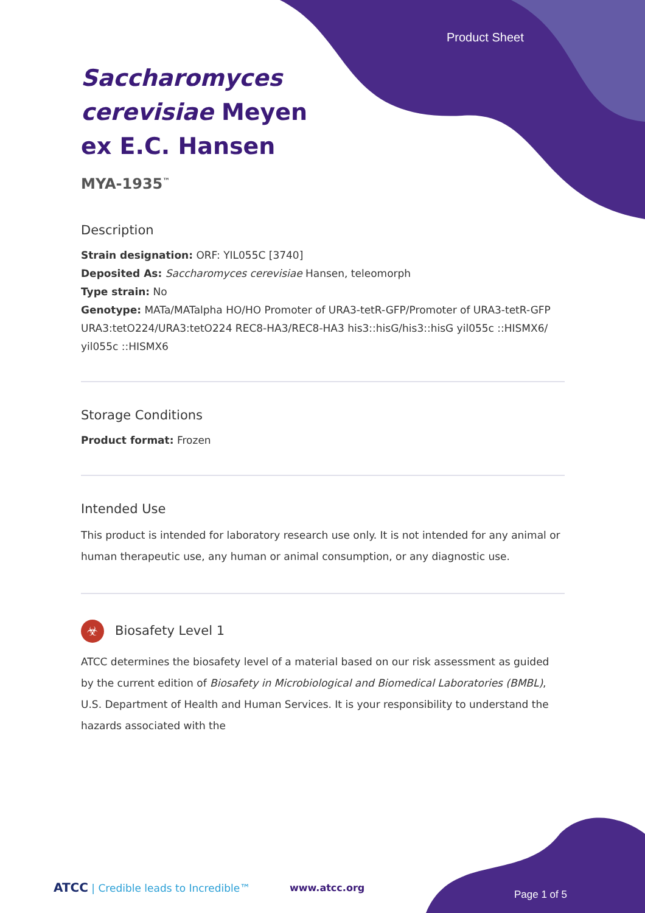Product Sheet
Saccharomyces cerevisiae Meyen ex E.C. Hansen
MYA-1935<sup>™</sup>
Description
Strain designation: ORF: YIL055C [3740]
Deposited As: Saccharomyces cerevisiae Hansen, teleomorph
Type strain: No
Genotype: MATa/MATalpha HO/HO Promoter of URA3-tetR-GFP/Promoter of URA3-tetR-GFP URA3:tetO224/URA3:tetO224 REC8-HA3/REC8-HA3 his3::hisG/his3::hisG yil055c ::HISMX6/ yil055c ::HISMX6
Storage Conditions
Product format: Frozen
Intended Use
This product is intended for laboratory research use only. It is not intended for any animal or human therapeutic use, any human or animal consumption, or any diagnostic use.
☣ Biosafety Level 1
ATCC determines the biosafety level of a material based on our risk assessment as guided by the current edition of Biosafety in Microbiological and Biomedical Laboratories (BMBL), U.S. Department of Health and Human Services. It is your responsibility to understand the hazards associated with the
ATCC | Credible leads to Incredible™
www.atcc.org
Page 1 of 5